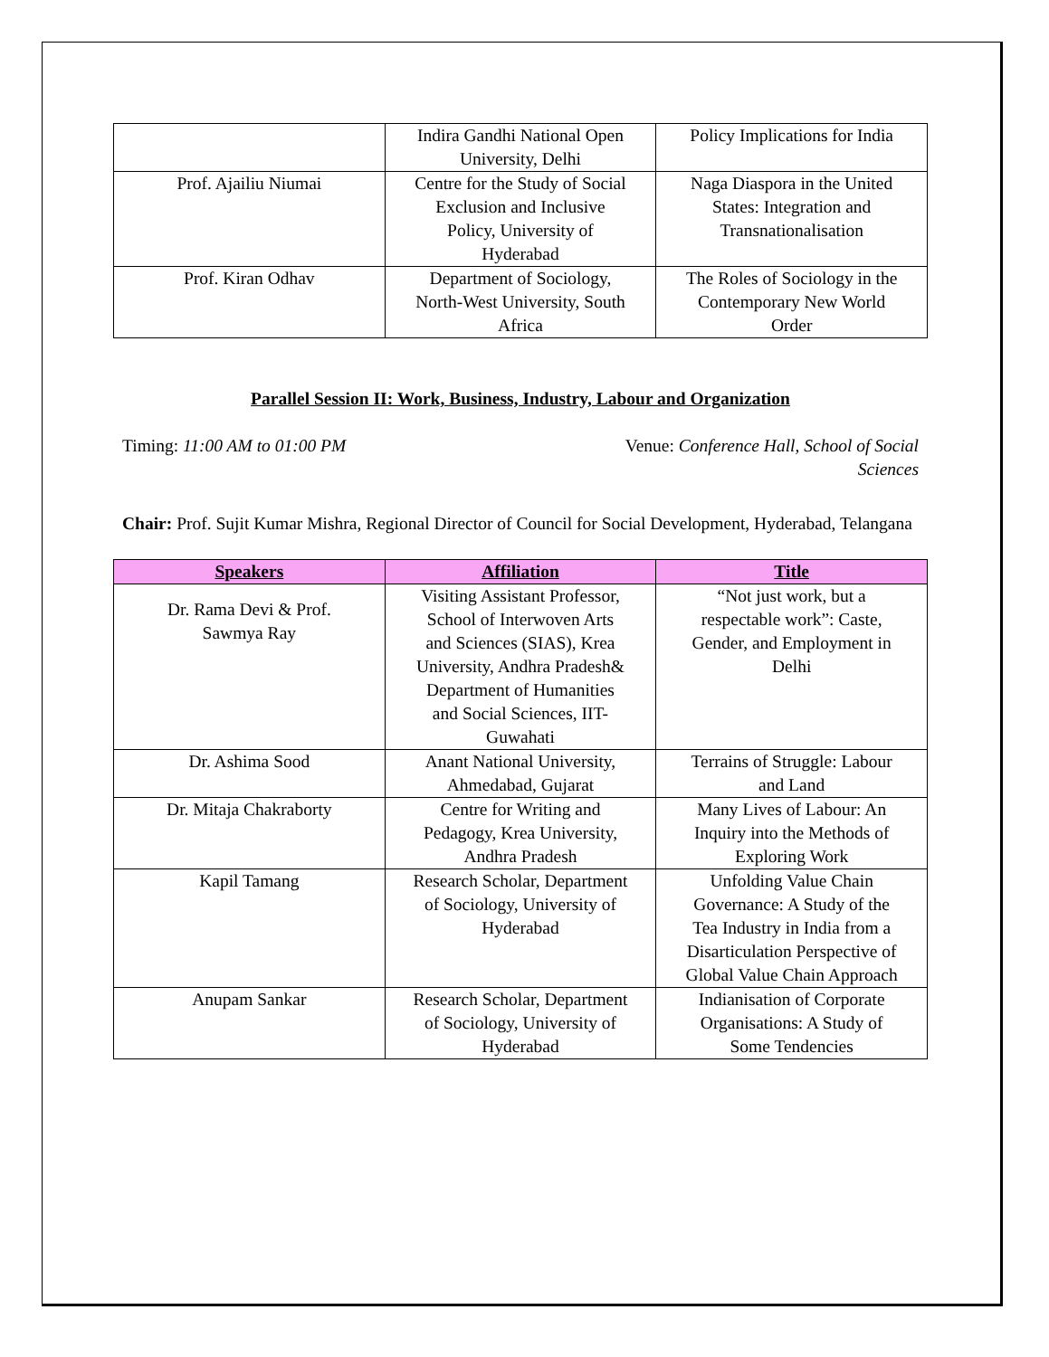| | Indira Gandhi National Open University, Delhi | Policy Implications for India |
| Prof. Ajailiu Niumai | Centre for the Study of Social Exclusion and Inclusive Policy, University of Hyderabad | Naga Diaspora in the United States: Integration and Transnationalisation |
| Prof. Kiran Odhav | Department of Sociology, North-West University, South Africa | The Roles of Sociology in the Contemporary New World Order |
Parallel Session II: Work, Business, Industry, Labour and Organization
Timing: 11:00 AM to 01:00 PM Venue: Conference Hall, School of Social Sciences
Chair: Prof. Sujit Kumar Mishra, Regional Director of Council for Social Development, Hyderabad, Telangana
| Speakers | Affiliation | Title |
| --- | --- | --- |
| Dr. Rama Devi & Prof. Sawmya Ray | Visiting Assistant Professor, School of Interwoven Arts and Sciences (SIAS), Krea University, Andhra Pradesh& Department of Humanities and Social Sciences, IIT-Guwahati | “Not just work, but a respectable work”: Caste, Gender, and Employment in Delhi |
| Dr. Ashima Sood | Anant National University, Ahmedabad, Gujarat | Terrains of Struggle: Labour and Land |
| Dr. Mitaja Chakraborty | Centre for Writing and Pedagogy, Krea University, Andhra Pradesh | Many Lives of Labour: An Inquiry into the Methods of Exploring Work |
| Kapil Tamang | Research Scholar, Department of Sociology, University of Hyderabad | Unfolding Value Chain Governance: A Study of the Tea Industry in India from a Disarticulation Perspective of Global Value Chain Approach |
| Anupam Sankar | Research Scholar, Department of Sociology, University of Hyderabad | Indianisation of Corporate Organisations: A Study of Some Tendencies |